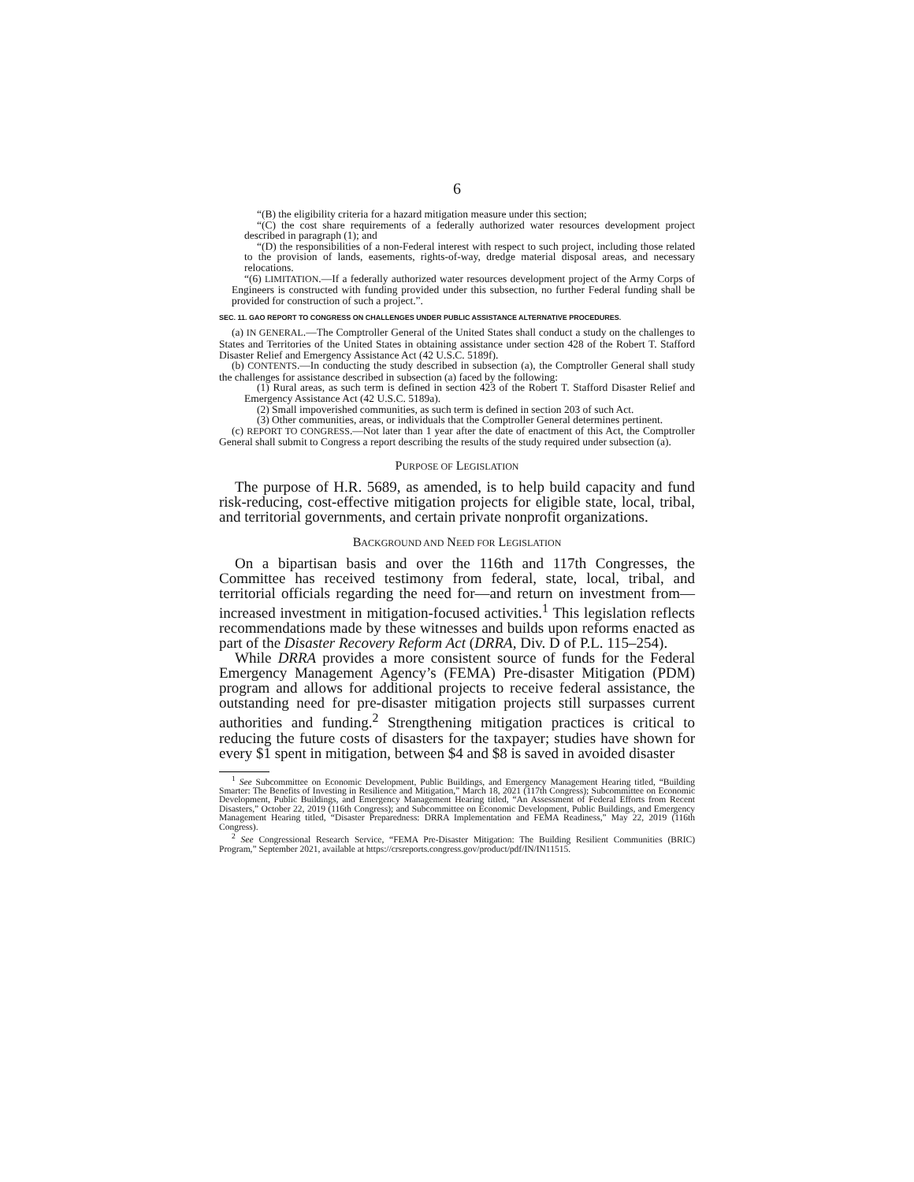6
“(B) the eligibility criteria for a hazard mitigation measure under this section;
“(C) the cost share requirements of a federally authorized water resources development project described in paragraph (1); and
“(D) the responsibilities of a non-Federal interest with respect to such project, including those related to the provision of lands, easements, rights-of-way, dredge material disposal areas, and necessary relocations.
“(6) LIMITATION.—If a federally authorized water resources development project of the Army Corps of Engineers is constructed with funding provided under this subsection, no further Federal funding shall be provided for construction of such a project.”.
SEC. 11. GAO REPORT TO CONGRESS ON CHALLENGES UNDER PUBLIC ASSISTANCE ALTERNATIVE PROCEDURES.
(a) IN GENERAL.—The Comptroller General of the United States shall conduct a study on the challenges to States and Territories of the United States in obtaining assistance under section 428 of the Robert T. Stafford Disaster Relief and Emergency Assistance Act (42 U.S.C. 5189f).
(b) CONTENTS.—In conducting the study described in subsection (a), the Comptroller General shall study the challenges for assistance described in subsection (a) faced by the following:
(1) Rural areas, as such term is defined in section 423 of the Robert T. Stafford Disaster Relief and Emergency Assistance Act (42 U.S.C. 5189a).
(2) Small impoverished communities, as such term is defined in section 203 of such Act.
(3) Other communities, areas, or individuals that the Comptroller General determines pertinent.
(c) REPORT TO CONGRESS.—Not later than 1 year after the date of enactment of this Act, the Comptroller General shall submit to Congress a report describing the results of the study required under subsection (a).
PURPOSE OF LEGISLATION
The purpose of H.R. 5689, as amended, is to help build capacity and fund risk-reducing, cost-effective mitigation projects for eligible state, local, tribal, and territorial governments, and certain private nonprofit organizations.
BACKGROUND AND NEED FOR LEGISLATION
On a bipartisan basis and over the 116th and 117th Congresses, the Committee has received testimony from federal, state, local, tribal, and territorial officials regarding the need for—and return on investment from—increased investment in mitigation-focused activities.<sup>1</sup> This legislation reflects recommendations made by these witnesses and builds upon reforms enacted as part of the Disaster Recovery Reform Act (DRRA, Div. D of P.L. 115–254).
While DRRA provides a more consistent source of funds for the Federal Emergency Management Agency’s (FEMA) Pre-disaster Mitigation (PDM) program and allows for additional projects to receive federal assistance, the outstanding need for pre-disaster mitigation projects still surpasses current authorities and funding.<sup>2</sup> Strengthening mitigation practices is critical to reducing the future costs of disasters for the taxpayer; studies have shown for every $1 spent in mitigation, between $4 and $8 is saved in avoided disaster
<sup>1</sup> See Subcommittee on Economic Development, Public Buildings, and Emergency Management Hearing titled, “Building Smarter: The Benefits of Investing in Resilience and Mitigation,” March 18, 2021 (117th Congress); Subcommittee on Economic Development, Public Buildings, and Emergency Management Hearing titled, “An Assessment of Federal Efforts from Recent Disasters,” October 22, 2019 (116th Congress); and Subcommittee on Economic Development, Public Buildings, and Emergency Management Hearing titled, “Disaster Preparedness: DRRA Implementation and FEMA Readiness,” May 22, 2019 (116th Congress).
<sup>2</sup> See Congressional Research Service, “FEMA Pre-Disaster Mitigation: The Building Resilient Communities (BRIC) Program,” September 2021, available at https://crsreports.congress.gov/product/pdf/IN/IN11515.